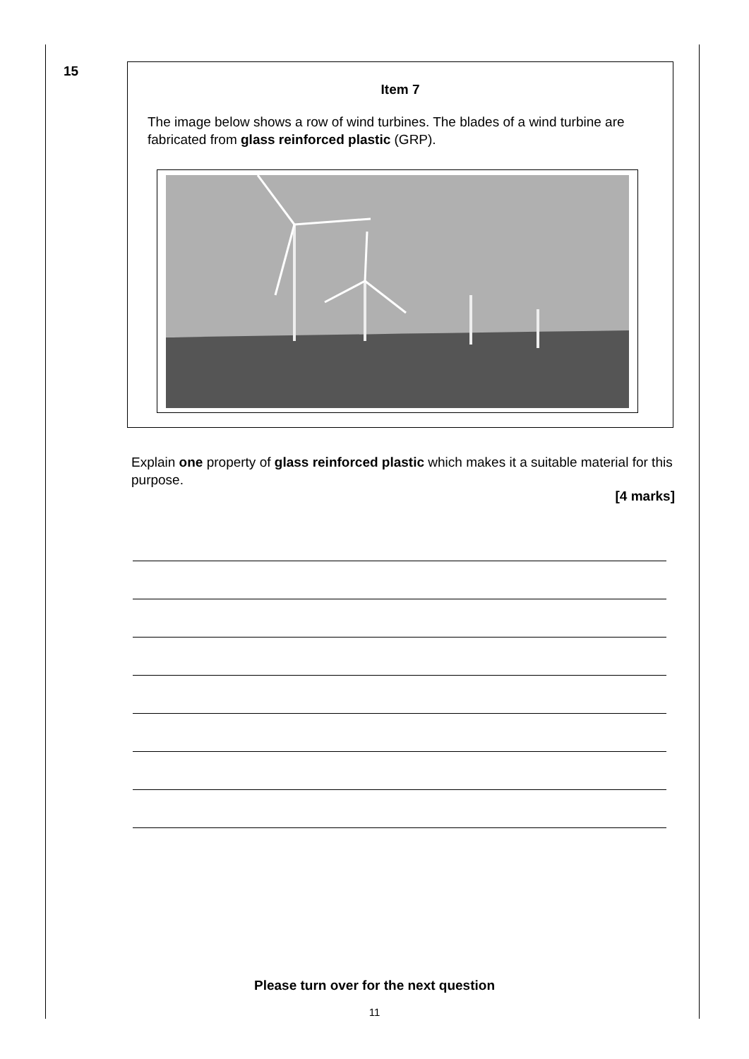15
Item 7
The image below shows a row of wind turbines. The blades of a wind turbine are fabricated from glass reinforced plastic (GRP).
Explain one property of glass reinforced plastic which makes it a suitable material for this purpose.
[4 marks]
Please turn over for the next question
11